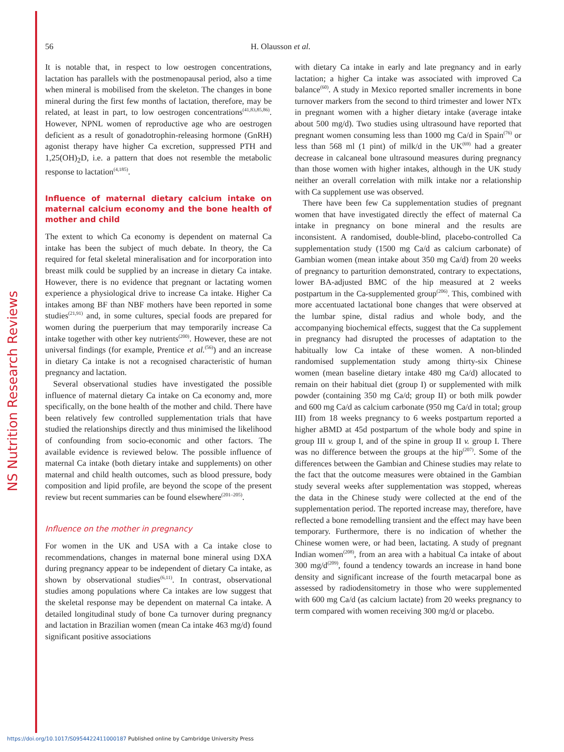NS Nutrition Research Reviews
56 H. Olausson et al.
It is notable that, in respect to low oestrogen concentrations, lactation has parallels with the postmenopausal period, also a time when mineral is mobilised from the skeleton. The changes in bone mineral during the first few months of lactation, therefore, may be related, at least in part, to low oestrogen concentrations<sup>(41,83,85,86)</sup>. However, NPNL women of reproductive age who are oestrogen deficient as a result of gonadotrophin-releasing hormone (GnRH) agonist therapy have higher Ca excretion, suppressed PTH and 1,25(OH)<sub>2</sub>D, i.e. a pattern that does not resemble the metabolic response to lactation<sup>(4,185)</sup>.
Influence of maternal dietary calcium intake on maternal calcium economy and the bone health of mother and child
The extent to which Ca economy is dependent on maternal Ca intake has been the subject of much debate. In theory, the Ca required for fetal skeletal mineralisation and for incorporation into breast milk could be supplied by an increase in dietary Ca intake. However, there is no evidence that pregnant or lactating women experience a physiological drive to increase Ca intake. Higher Ca intakes among BF than NBF mothers have been reported in some studies<sup>(21,91)</sup> and, in some cultures, special foods are prepared for women during the puerperium that may temporarily increase Ca intake together with other key nutrients<sup>(200)</sup>. However, these are not universal findings (for example, Prentice et al.<sup>(56)</sup>) and an increase in dietary Ca intake is not a recognised characteristic of human pregnancy and lactation.
Several observational studies have investigated the possible influence of maternal dietary Ca intake on Ca economy and, more specifically, on the bone health of the mother and child. There have been relatively few controlled supplementation trials that have studied the relationships directly and thus minimised the likelihood of confounding from socio-economic and other factors. The available evidence is reviewed below. The possible influence of maternal Ca intake (both dietary intake and supplements) on other maternal and child health outcomes, such as blood pressure, body composition and lipid profile, are beyond the scope of the present review but recent summaries can be found elsewhere<sup>(201–205)</sup>.
Influence on the mother in pregnancy
For women in the UK and USA with a Ca intake close to recommendations, changes in maternal bone mineral using DXA during pregnancy appear to be independent of dietary Ca intake, as shown by observational studies<sup>(6,11)</sup>. In contrast, observational studies among populations where Ca intakes are low suggest that the skeletal response may be dependent on maternal Ca intake. A detailed longitudinal study of bone Ca turnover during pregnancy and lactation in Brazilian women (mean Ca intake 463 mg/d) found significant positive associations
with dietary Ca intake in early and late pregnancy and in early lactation; a higher Ca intake was associated with improved Ca balance<sup>(60)</sup>. A study in Mexico reported smaller increments in bone turnover markers from the second to third trimester and lower NTx in pregnant women with a higher dietary intake (average intake about 500 mg/d). Two studies using ultrasound have reported that pregnant women consuming less than 1000 mg Ca/d in Spain<sup>(76)</sup> or less than 568 ml (1 pint) of milk/d in the UK<sup>(69)</sup> had a greater decrease in calcaneal bone ultrasound measures during pregnancy than those women with higher intakes, although in the UK study neither an overall correlation with milk intake nor a relationship with Ca supplement use was observed.
There have been few Ca supplementation studies of pregnant women that have investigated directly the effect of maternal Ca intake in pregnancy on bone mineral and the results are inconsistent. A randomised, double-blind, placebo-controlled Ca supplementation study (1500 mg Ca/d as calcium carbonate) of Gambian women (mean intake about 350 mg Ca/d) from 20 weeks of pregnancy to parturition demonstrated, contrary to expectations, lower BA-adjusted BMC of the hip measured at 2 weeks postpartum in the Ca-supplemented group<sup>(206)</sup>. This, combined with more accentuated lactational bone changes that were observed at the lumbar spine, distal radius and whole body, and the accompanying biochemical effects, suggest that the Ca supplement in pregnancy had disrupted the processes of adaptation to the habitually low Ca intake of these women. A non-blinded randomised supplementation study among thirty-six Chinese women (mean baseline dietary intake 480 mg Ca/d) allocated to remain on their habitual diet (group I) or supplemented with milk powder (containing 350 mg Ca/d; group II) or both milk powder and 600 mg Ca/d as calcium carbonate (950 mg Ca/d in total; group III) from 18 weeks pregnancy to 6 weeks postpartum reported a higher aBMD at 45d postpartum of the whole body and spine in group III v. group I, and of the spine in group II v. group I. There was no difference between the groups at the hip<sup>(207)</sup>. Some of the differences between the Gambian and Chinese studies may relate to the fact that the outcome measures were obtained in the Gambian study several weeks after supplementation was stopped, whereas the data in the Chinese study were collected at the end of the supplementation period. The reported increase may, therefore, have reflected a bone remodelling transient and the effect may have been temporary. Furthermore, there is no indication of whether the Chinese women were, or had been, lactating. A study of pregnant Indian women<sup>(208)</sup>, from an area with a habitual Ca intake of about 300 mg/d<sup>(209)</sup>, found a tendency towards an increase in hand bone density and significant increase of the fourth metacarpal bone as assessed by radiodensitometry in those who were supplemented with 600 mg Ca/d (as calcium lactate) from 20 weeks pregnancy to term compared with women receiving 300 mg/d or placebo.
https://doi.org/10.1017/S0954422411000187 Published online by Cambridge University Press